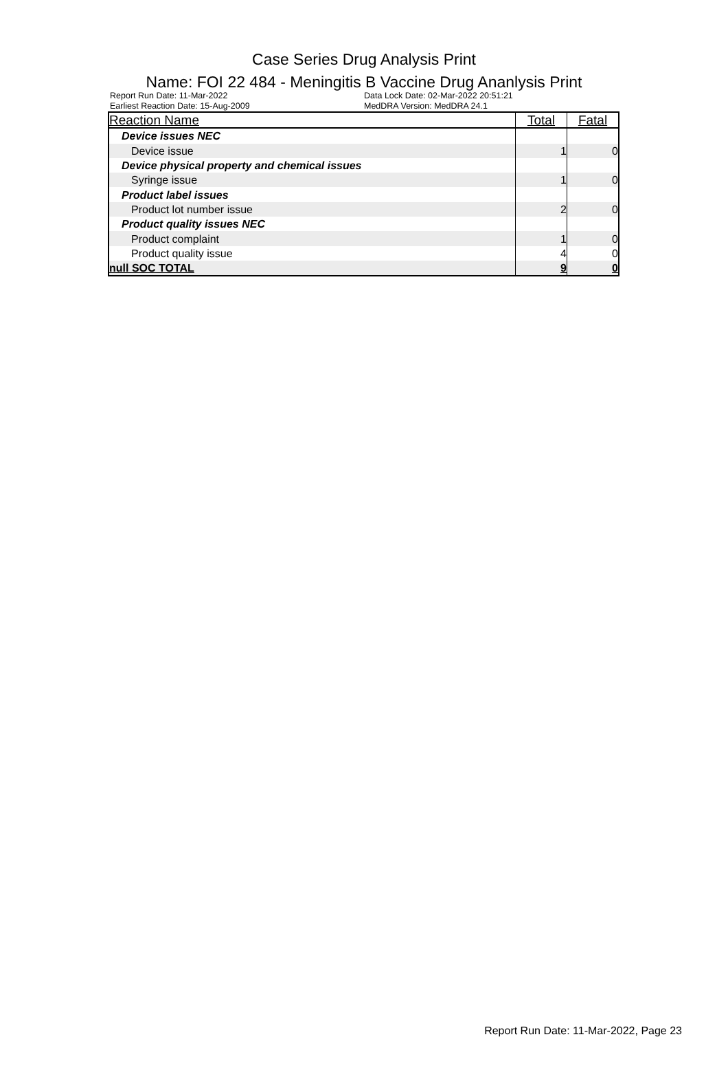Case Series Drug Analysis Print
Name: FOI 22 484 - Meningitis B Vaccine Drug Ananlysis Print
Report Run Date: 11-Mar-2022
Earliest Reaction Date: 15-Aug-2009
Data Lock Date: 02-Mar-2022 20:51:21
MedDRA Version: MedDRA 24.1
| Reaction Name | Total | Fatal |
| --- | --- | --- |
| Device issues NEC | | |
| Device issue | 1 | 0 |
| Device physical property and chemical issues | | |
| Syringe issue | 1 | 0 |
| Product label issues | | |
| Product lot number issue | 2 | 0 |
| Product quality issues NEC | | |
| Product complaint | 1 | 0 |
| Product quality issue | 4 | 0 |
| null SOC TOTAL | 9 | 0 |
Report Run Date: 11-Mar-2022, Page 23